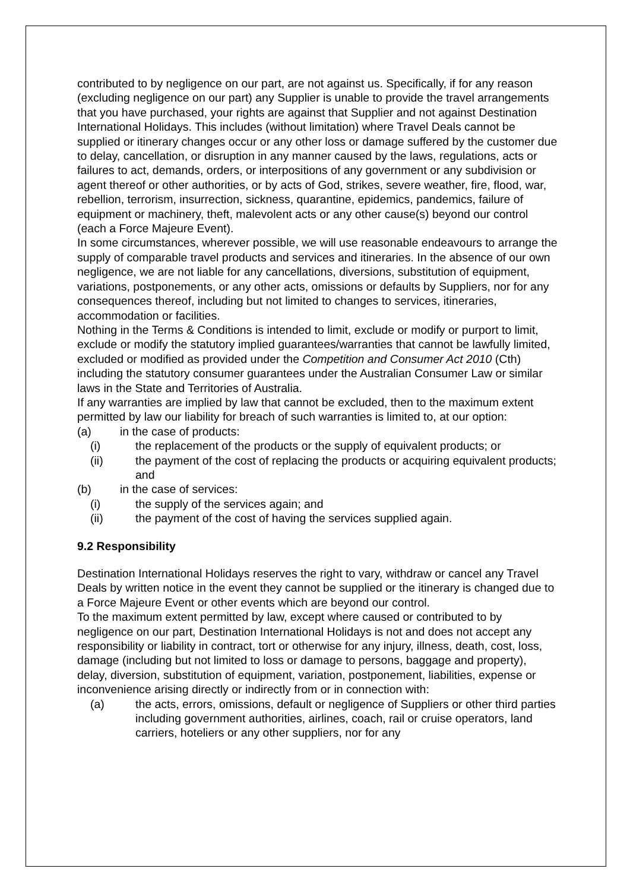contributed to by negligence on our part, are not against us. Specifically, if for any reason (excluding negligence on our part) any Supplier is unable to provide the travel arrangements that you have purchased, your rights are against that Supplier and not against Destination International Holidays. This includes (without limitation) where Travel Deals cannot be supplied or itinerary changes occur or any other loss or damage suffered by the customer due to delay, cancellation, or disruption in any manner caused by the laws, regulations, acts or failures to act, demands, orders, or interpositions of any government or any subdivision or agent thereof or other authorities, or by acts of God, strikes, severe weather, fire, flood, war, rebellion, terrorism, insurrection, sickness, quarantine, epidemics, pandemics, failure of equipment or machinery, theft, malevolent acts or any other cause(s) beyond our control (each a Force Majeure Event).
In some circumstances, wherever possible, we will use reasonable endeavours to arrange the supply of comparable travel products and services and itineraries. In the absence of our own negligence, we are not liable for any cancellations, diversions, substitution of equipment, variations, postponements, or any other acts, omissions or defaults by Suppliers, nor for any consequences thereof, including but not limited to changes to services, itineraries, accommodation or facilities.
Nothing in the Terms & Conditions is intended to limit, exclude or modify or purport to limit, exclude or modify the statutory implied guarantees/warranties that cannot be lawfully limited, excluded or modified as provided under the Competition and Consumer Act 2010 (Cth) including the statutory consumer guarantees under the Australian Consumer Law or similar laws in the State and Territories of Australia.
If any warranties are implied by law that cannot be excluded, then to the maximum extent permitted by law our liability for breach of such warranties is limited to, at our option:
(a) in the case of products:
(i) the replacement of the products or the supply of equivalent products; or
(ii) the payment of the cost of replacing the products or acquiring equivalent products; and
(b) in the case of services:
(i) the supply of the services again; and
(ii) the payment of the cost of having the services supplied again.
9.2 Responsibility
Destination International Holidays reserves the right to vary, withdraw or cancel any Travel Deals by written notice in the event they cannot be supplied or the itinerary is changed due to a Force Majeure Event or other events which are beyond our control.
To the maximum extent permitted by law, except where caused or contributed to by negligence on our part, Destination International Holidays is not and does not accept any responsibility or liability in contract, tort or otherwise for any injury, illness, death, cost, loss, damage (including but not limited to loss or damage to persons, baggage and property), delay, diversion, substitution of equipment, variation, postponement, liabilities, expense or inconvenience arising directly or indirectly from or in connection with:
(a) the acts, errors, omissions, default or negligence of Suppliers or other third parties including government authorities, airlines, coach, rail or cruise operators, land carriers, hoteliers or any other suppliers, nor for any